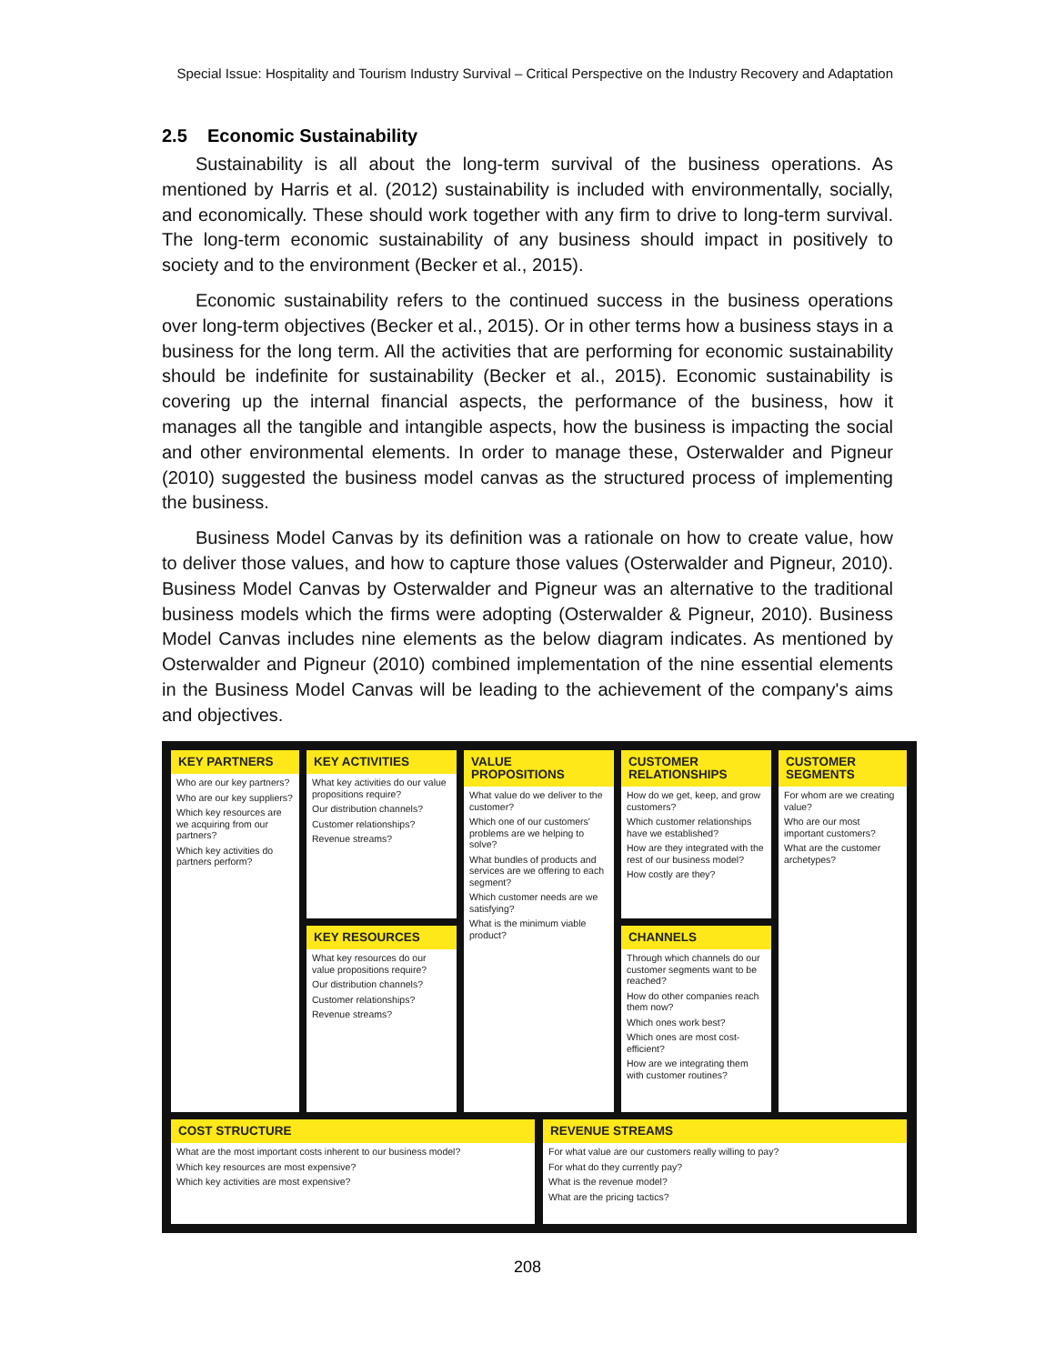Special Issue: Hospitality and Tourism Industry Survival – Critical Perspective on the Industry Recovery and Adaptation
2.5 Economic Sustainability
Sustainability is all about the long-term survival of the business operations. As mentioned by Harris et al. (2012) sustainability is included with environmentally, socially, and economically. These should work together with any firm to drive to long-term survival. The long-term economic sustainability of any business should impact in positively to society and to the environment (Becker et al., 2015).
Economic sustainability refers to the continued success in the business operations over long-term objectives (Becker et al., 2015). Or in other terms how a business stays in a business for the long term. All the activities that are performing for economic sustainability should be indefinite for sustainability (Becker et al., 2015). Economic sustainability is covering up the internal financial aspects, the performance of the business, how it manages all the tangible and intangible aspects, how the business is impacting the social and other environmental elements. In order to manage these, Osterwalder and Pigneur (2010) suggested the business model canvas as the structured process of implementing the business.
Business Model Canvas by its definition was a rationale on how to create value, how to deliver those values, and how to capture those values (Osterwalder and Pigneur, 2010). Business Model Canvas by Osterwalder and Pigneur was an alternative to the traditional business models which the firms were adopting (Osterwalder & Pigneur, 2010). Business Model Canvas includes nine elements as the below diagram indicates. As mentioned by Osterwalder and Pigneur (2010) combined implementation of the nine essential elements in the Business Model Canvas will be leading to the achievement of the company's aims and objectives.
KEY PARTNERS
Who are our key partners?
Who are our key suppliers?
Which key resources are we acquiring from our partners?
Which key activities do partners perform?
KEY ACTIVITIES
What key activities do our value propositions require?
Our distribution channels?
Customer relationships?
Revenue streams?
KEY RESOURCES
What key resources do our value propositions require?
Our distribution channels?
Customer relationships?
Revenue streams?
VALUE PROPOSITIONS
What value do we deliver to the customer?
Which one of our customers' problems are we helping to solve?
What bundles of products and services are we offering to each segment?
Which customer needs are we satisfying?
What is the minimum viable product?
CUSTOMER RELATIONSHIPS
How do we get, keep, and grow customers?
Which customer relationships have we established?
How are they integrated with the rest of our business model?
How costly are they?
CHANNELS
Through which channels do our customer segments want to be reached?
How do other companies reach them now?
Which ones work best?
Which ones are most cost-efficient?
How are we integrating them with customer routines?
CUSTOMER SEGMENTS
For whom are we creating value?
Who are our most important customers?
What are the customer archetypes?
COST STRUCTURE
What are the most important costs inherent to our business model?
Which key resources are most expensive?
Which key activities are most expensive?
REVENUE STREAMS
For what value are our customers really willing to pay?
For what do they currently pay?
What is the revenue model?
What are the pricing tactics?
208